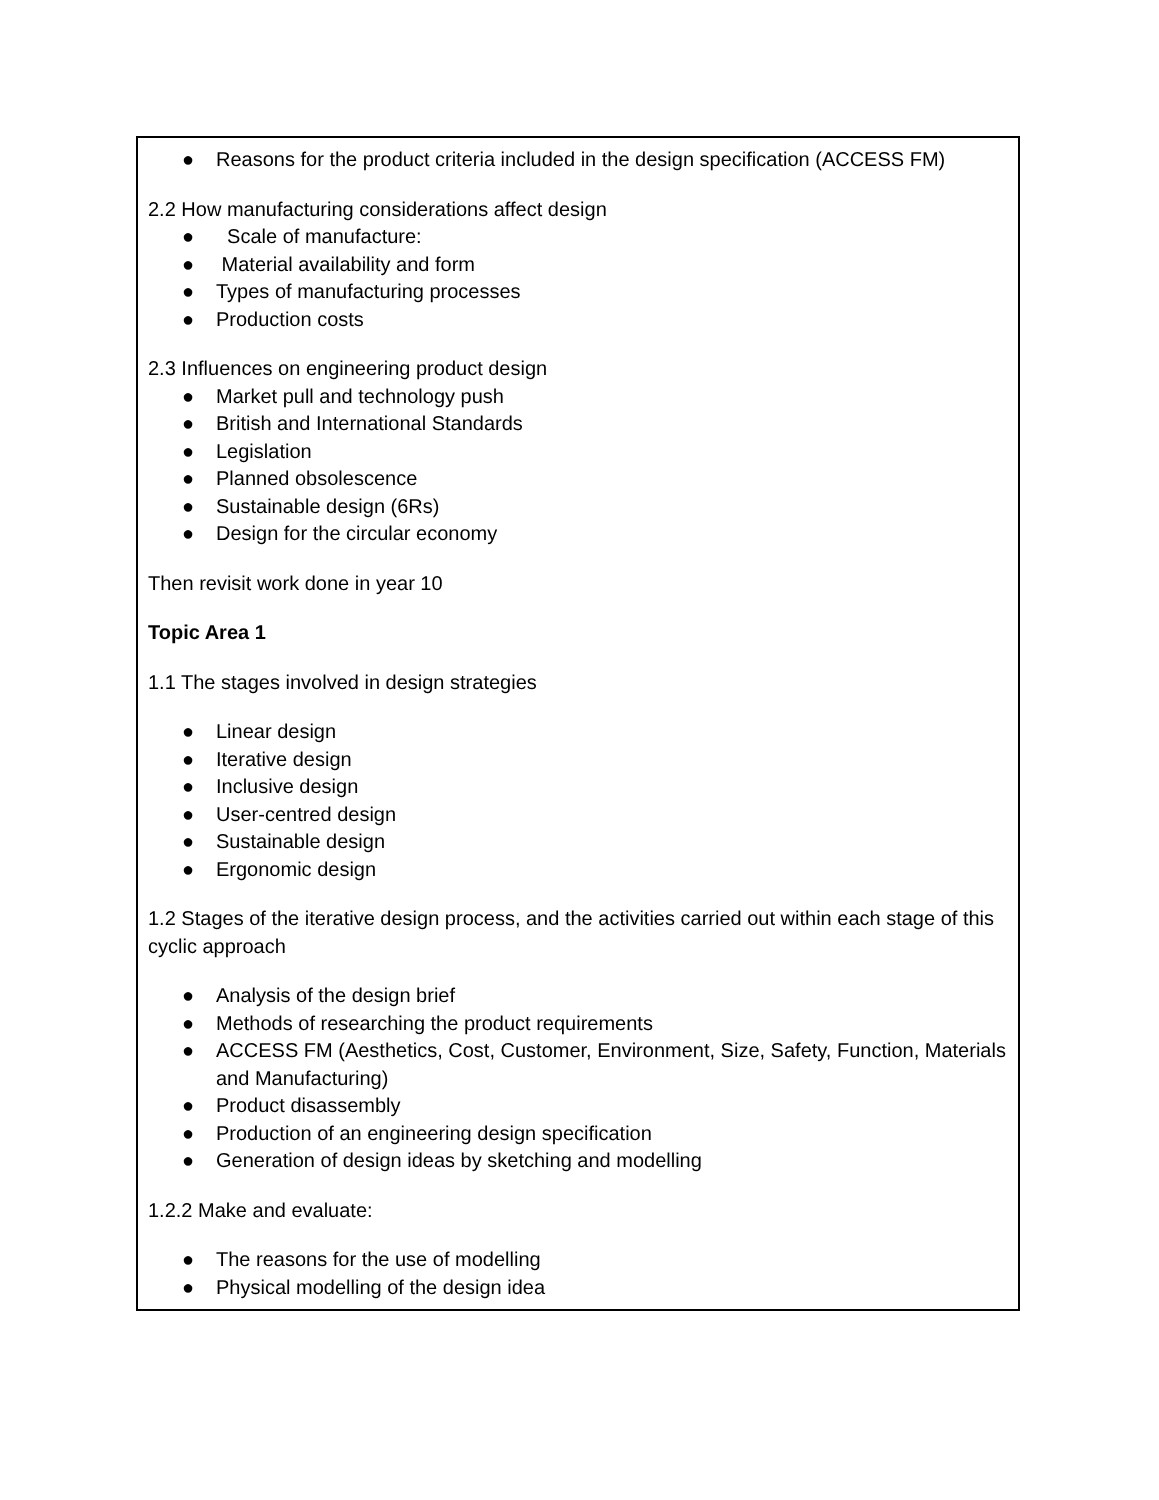| ● Reasons for the product criteria included in the design specification (ACCESS FM) 2.2 How manufacturing considerations affect design ● Scale of manufacture: ● Material availability and form ● Types of manufacturing processes ● Production costs 2.3 Influences on engineering product design ● Market pull and technology push ● British and International Standards ● Legislation ● Planned obsolescence ● Sustainable design (6Rs) ● Design for the circular economy Then revisit work done in year 10 Topic Area 1 1.1 The stages involved in design strategies ● Linear design ● Iterative design ● Inclusive design ● User-centred design ● Sustainable design ● Ergonomic design 1.2 Stages of the iterative design process, and the activities carried out within each stage of this cyclic approach ● Analysis of the design brief ● Methods of researching the product requirements ● ACCESS FM (Aesthetics, Cost, Customer, Environment, Size, Safety, Function, Materials and Manufacturing) ● Product disassembly ● Production of an engineering design specification ● Generation of design ideas by sketching and modelling 1.2.2 Make and evaluate: ● The reasons for the use of modelling ● Physical modelling of the design idea |